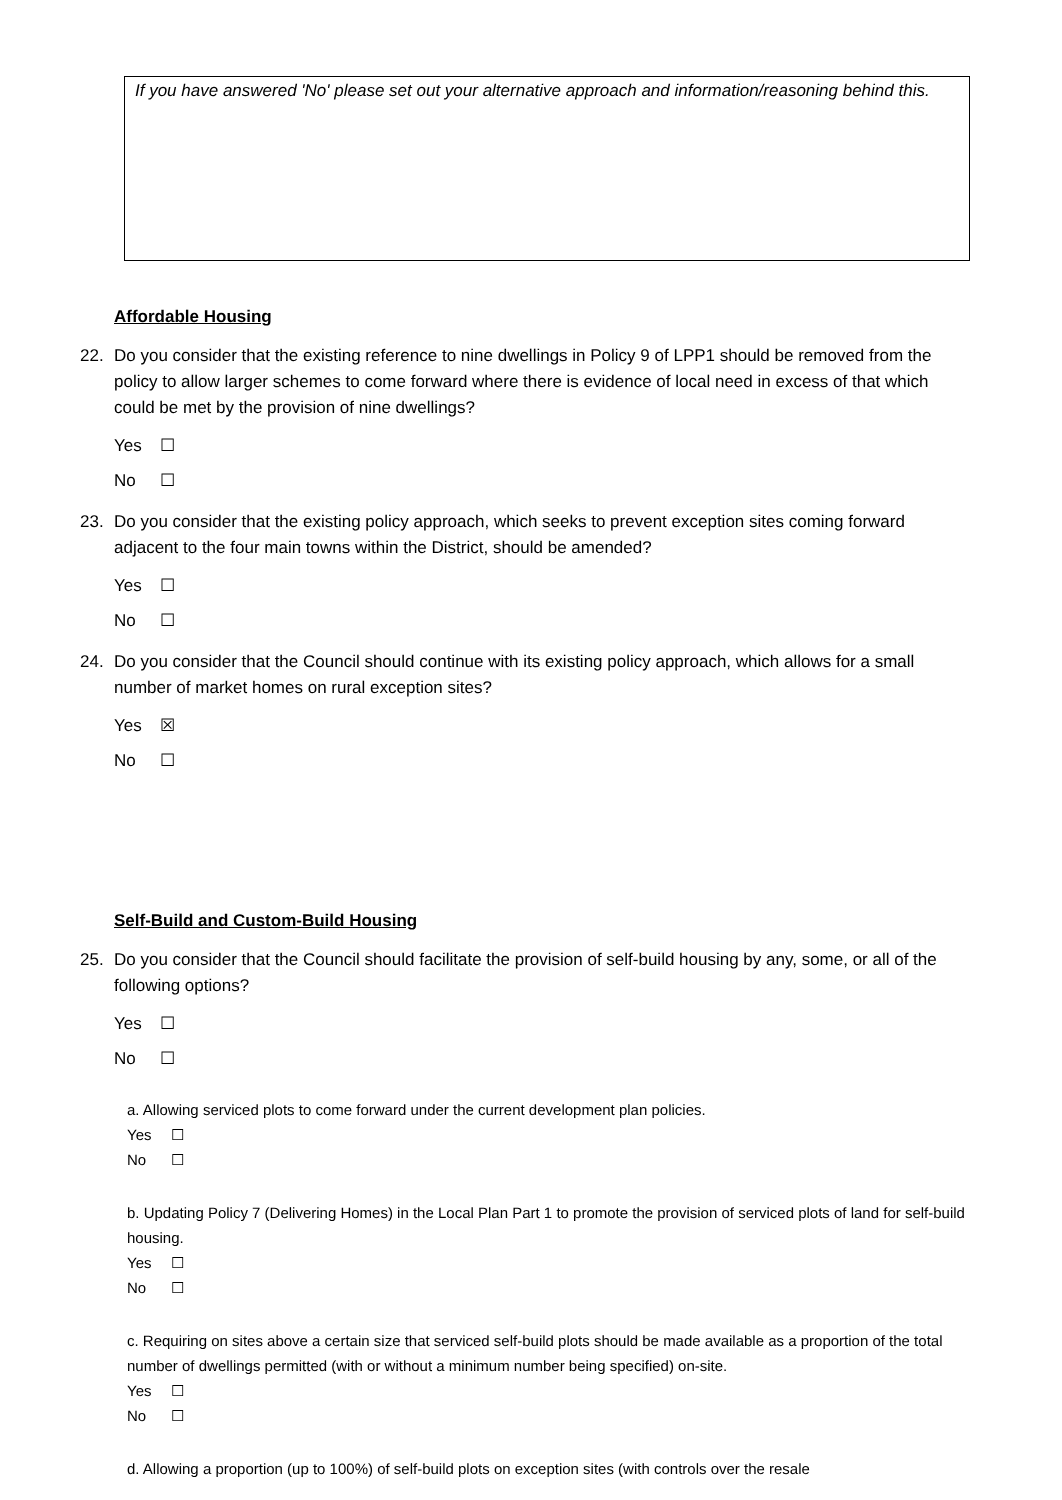If you have answered 'No' please set out your alternative approach and information/reasoning behind this.
Affordable Housing
22. Do you consider that the existing reference to nine dwellings in Policy 9 of LPP1 should be removed from the policy to allow larger schemes to come forward where there is evidence of local need in excess of that which could be met by the provision of nine dwellings?
Yes ☐
No ☐
23. Do you consider that the existing policy approach, which seeks to prevent exception sites coming forward adjacent to the four main towns within the District, should be amended?
Yes ☐
No ☐
24. Do you consider that the Council should continue with its existing policy approach, which allows for a small number of market homes on rural exception sites?
Yes ☒
No ☐
Self-Build and Custom-Build Housing
25. Do you consider that the Council should facilitate the provision of self-build housing by any, some, or all of the following options?
Yes ☐
No ☐
a. Allowing serviced plots to come forward under the current development plan policies.
Yes ☐
No ☐
b. Updating Policy 7 (Delivering Homes) in the Local Plan Part 1 to promote the provision of serviced plots of land for self-build housing.
Yes ☐
No ☐
c. Requiring on sites above a certain size that serviced self-build plots should be made available as a proportion of the total number of dwellings permitted (with or without a minimum number being specified) on-site.
Yes ☐
No ☐
d. Allowing a proportion (up to 100%) of self-build plots on exception sites (with controls over the resale